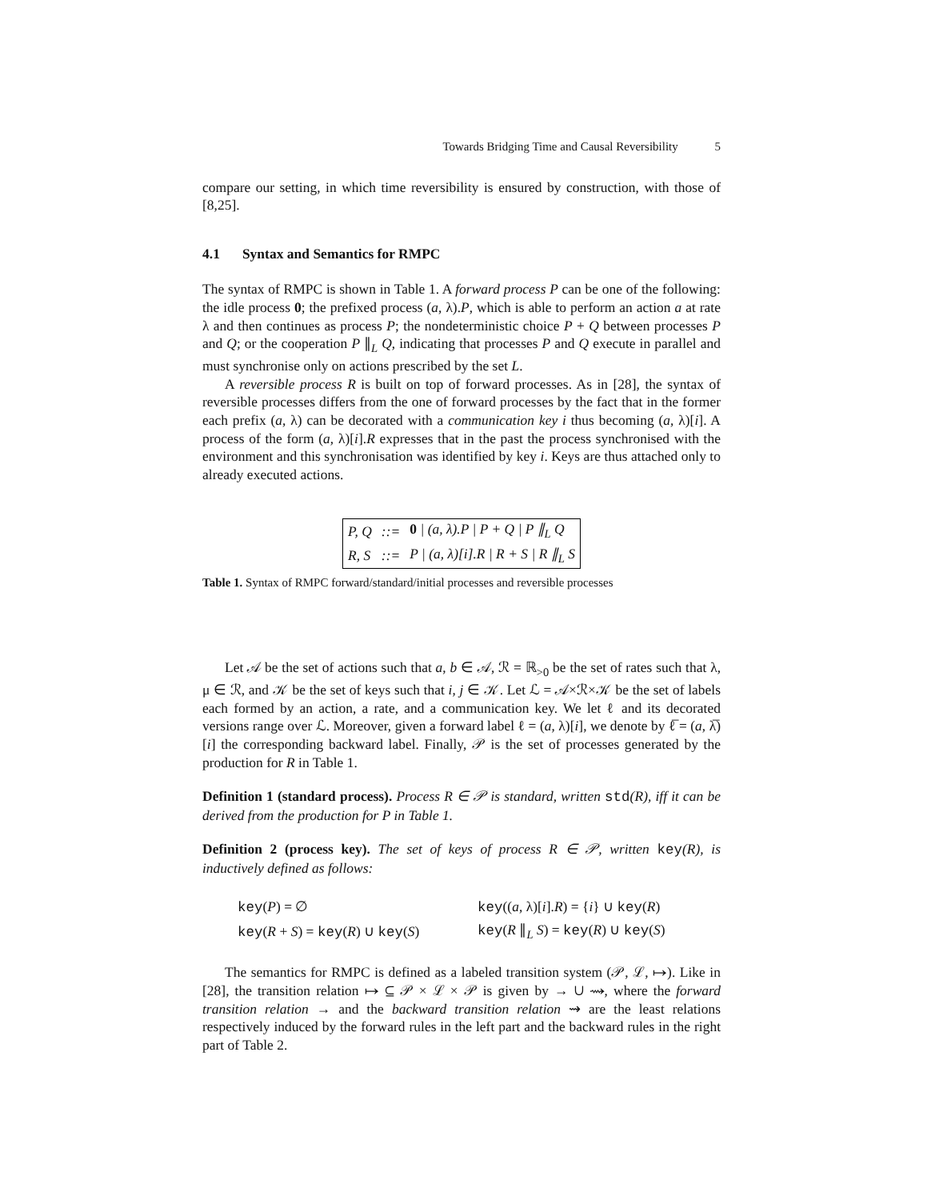Towards Bridging Time and Causal Reversibility 5
compare our setting, in which time reversibility is ensured by construction, with those of [8,25].
4.1 Syntax and Semantics for RMPC
The syntax of RMPC is shown in Table 1. A forward process P can be one of the following: the idle process 0; the prefixed process (a, λ).P, which is able to perform an action a at rate λ and then continues as process P; the nondeterministic choice P + Q between processes P and Q; or the cooperation P ∥<sub>L</sub> Q, indicating that processes P and Q execute in parallel and must synchronise only on actions prescribed by the set L.
A reversible process R is built on top of forward processes. As in [28], the syntax of reversible processes differs from the one of forward processes by the fact that in the former each prefix (a, λ) can be decorated with a communication key i thus becoming (a, λ)[i]. A process of the form (a, λ)[i].R expresses that in the past the process synchronised with the environment and this synchronisation was identified by key i. Keys are thus attached only to already executed actions.
| P, Q | ::= | 0 / (a, λ).P / P + Q / P ∥<sub>L</sub> Q |
| R, S | ::= | P / (a, λ)[i].R / R + S / R ∥<sub>L</sub> S |
Table 1. Syntax of RMPC forward/standard/initial processes and reversible processes
Let 𝒜 be the set of actions such that a, b ∈ 𝒜, ℛ = ℝ<sub>>0</sub> be the set of rates such that λ, μ ∈ ℛ, and 𝒦 be the set of keys such that i, j ∈ 𝒦. Let ℒ = 𝒜×ℛ×𝒦 be the set of labels each formed by an action, a rate, and a communication key. We let ℓ and its decorated versions range over ℒ. Moreover, given a forward label ℓ = (a, λ)[i], we denote by ℓ̅ = (a, λ̅)[i] the corresponding backward label. Finally, 𝒫 is the set of processes generated by the production for R in Table 1.
Definition 1 (standard process). Process R ∈ 𝒫 is standard, written std(R), iff it can be derived from the production for P in Table 1.
Definition 2 (process key). The set of keys of process R ∈ 𝒫, written key(R), is inductively defined as follows:
| key ( P ) = ∅ | key (( a , λ)[ i ]. R ) = { i } ∪ key ( R ) |
| key ( R + S ) = key ( R ) ∪ key ( S ) | key ( R ∥<sub>L</sub> S ) = key ( R ) ∪ key ( S ) |
The semantics for RMPC is defined as a labeled transition system (𝒫, ℒ, ↦). Like in [28], the transition relation ↦ ⊆ 𝒫 × ℒ × 𝒫 is given by → ∪ ⇝, where the forward transition relation → and the backward transition relation ⇝ are the least relations respectively induced by the forward rules in the left part and the backward rules in the right part of Table 2.